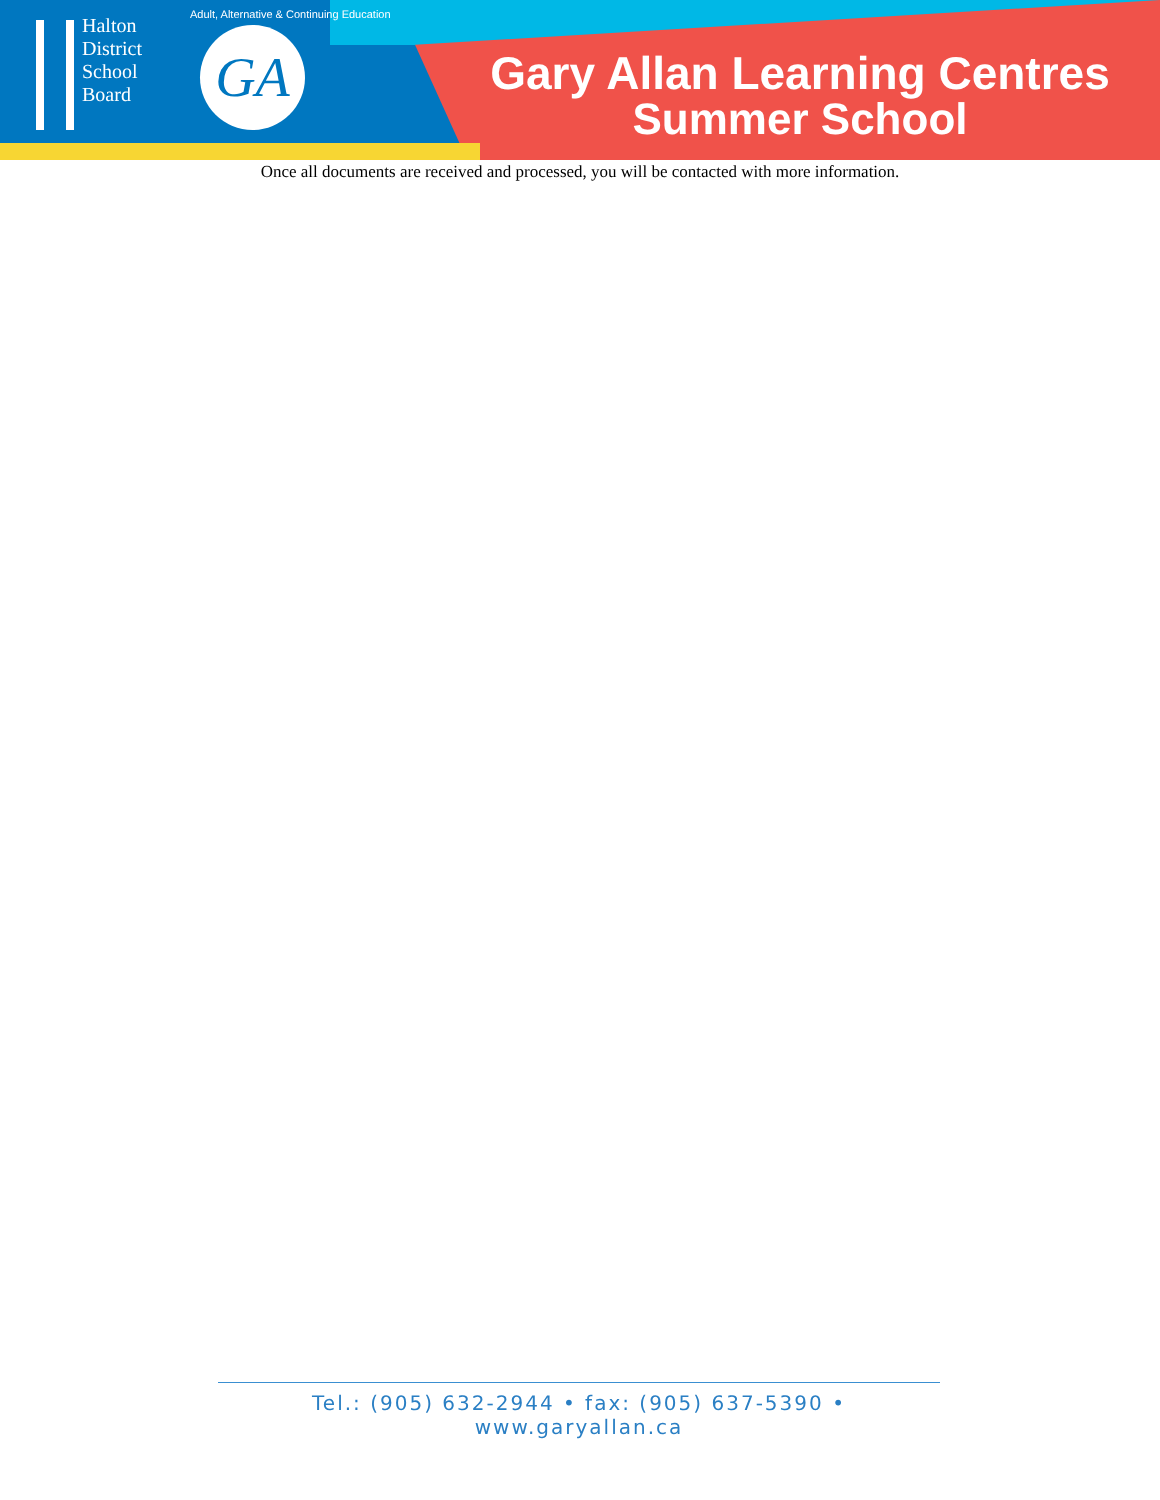Halton
District
School
Board
Adult, Alternative & Continuing Education
GA
Gary Allan Learning Centres
Summer School
Once all documents are received and processed, you will be contacted with more information.
Tel.: (905) 632-2944 • fax: (905) 637-5390 • www.garyallan.ca